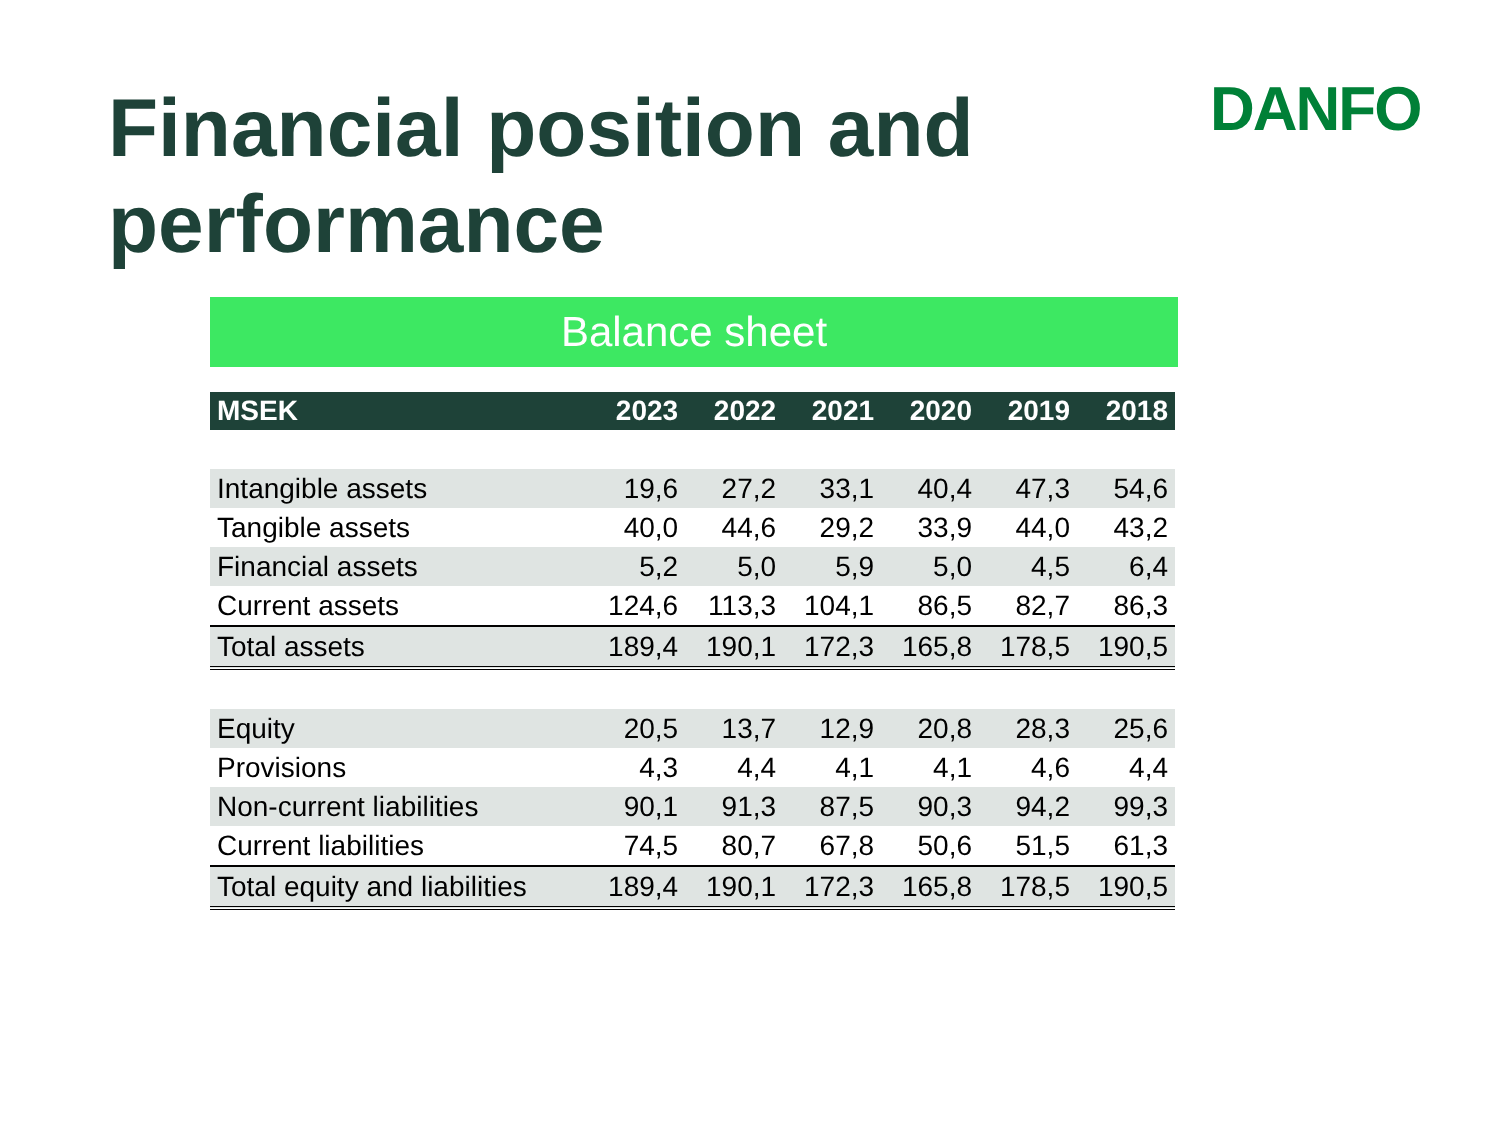Financial position and performance
DANFO
Balance sheet
| MSEK | 2023 | 2022 | 2021 | 2020 | 2019 | 2018 |
| --- | --- | --- | --- | --- | --- | --- |
| Intangible assets | 19,6 | 27,2 | 33,1 | 40,4 | 47,3 | 54,6 |
| Tangible assets | 40,0 | 44,6 | 29,2 | 33,9 | 44,0 | 43,2 |
| Financial assets | 5,2 | 5,0 | 5,9 | 5,0 | 4,5 | 6,4 |
| Current assets | 124,6 | 113,3 | 104,1 | 86,5 | 82,7 | 86,3 |
| Total assets | 189,4 | 190,1 | 172,3 | 165,8 | 178,5 | 190,5 |
| Equity | 20,5 | 13,7 | 12,9 | 20,8 | 28,3 | 25,6 |
| Provisions | 4,3 | 4,4 | 4,1 | 4,1 | 4,6 | 4,4 |
| Non-current liabilities | 90,1 | 91,3 | 87,5 | 90,3 | 94,2 | 99,3 |
| Current liabilities | 74,5 | 80,7 | 67,8 | 50,6 | 51,5 | 61,3 |
| Total equity and liabilities | 189,4 | 190,1 | 172,3 | 165,8 | 178,5 | 190,5 |